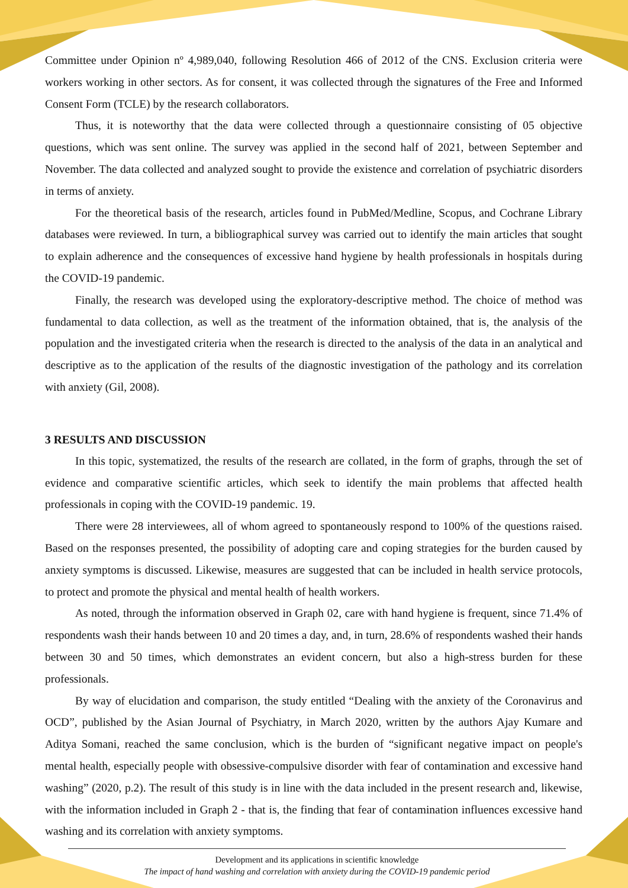Committee under Opinion nº 4,989,040, following Resolution 466 of 2012 of the CNS. Exclusion criteria were workers working in other sectors. As for consent, it was collected through the signatures of the Free and Informed Consent Form (TCLE) by the research collaborators.
Thus, it is noteworthy that the data were collected through a questionnaire consisting of 05 objective questions, which was sent online. The survey was applied in the second half of 2021, between September and November. The data collected and analyzed sought to provide the existence and correlation of psychiatric disorders in terms of anxiety.
For the theoretical basis of the research, articles found in PubMed/Medline, Scopus, and Cochrane Library databases were reviewed. In turn, a bibliographical survey was carried out to identify the main articles that sought to explain adherence and the consequences of excessive hand hygiene by health professionals in hospitals during the COVID-19 pandemic.
Finally, the research was developed using the exploratory-descriptive method. The choice of method was fundamental to data collection, as well as the treatment of the information obtained, that is, the analysis of the population and the investigated criteria when the research is directed to the analysis of the data in an analytical and descriptive as to the application of the results of the diagnostic investigation of the pathology and its correlation with anxiety (Gil, 2008).
3 RESULTS AND DISCUSSION
In this topic, systematized, the results of the research are collated, in the form of graphs, through the set of evidence and comparative scientific articles, which seek to identify the main problems that affected health professionals in coping with the COVID-19 pandemic. 19.
There were 28 interviewees, all of whom agreed to spontaneously respond to 100% of the questions raised. Based on the responses presented, the possibility of adopting care and coping strategies for the burden caused by anxiety symptoms is discussed. Likewise, measures are suggested that can be included in health service protocols, to protect and promote the physical and mental health of health workers.
As noted, through the information observed in Graph 02, care with hand hygiene is frequent, since 71.4% of respondents wash their hands between 10 and 20 times a day, and, in turn, 28.6% of respondents washed their hands between 30 and 50 times, which demonstrates an evident concern, but also a high-stress burden for these professionals.
By way of elucidation and comparison, the study entitled “Dealing with the anxiety of the Coronavirus and OCD”, published by the Asian Journal of Psychiatry, in March 2020, written by the authors Ajay Kumare and Aditya Somani, reached the same conclusion, which is the burden of “significant negative impact on people's mental health, especially people with obsessive-compulsive disorder with fear of contamination and excessive hand washing” (2020, p.2). The result of this study is in line with the data included in the present research and, likewise, with the information included in Graph 2 - that is, the finding that fear of contamination influences excessive hand washing and its correlation with anxiety symptoms.
Development and its applications in scientific knowledge
The impact of hand washing and correlation with anxiety during the COVID-19 pandemic period